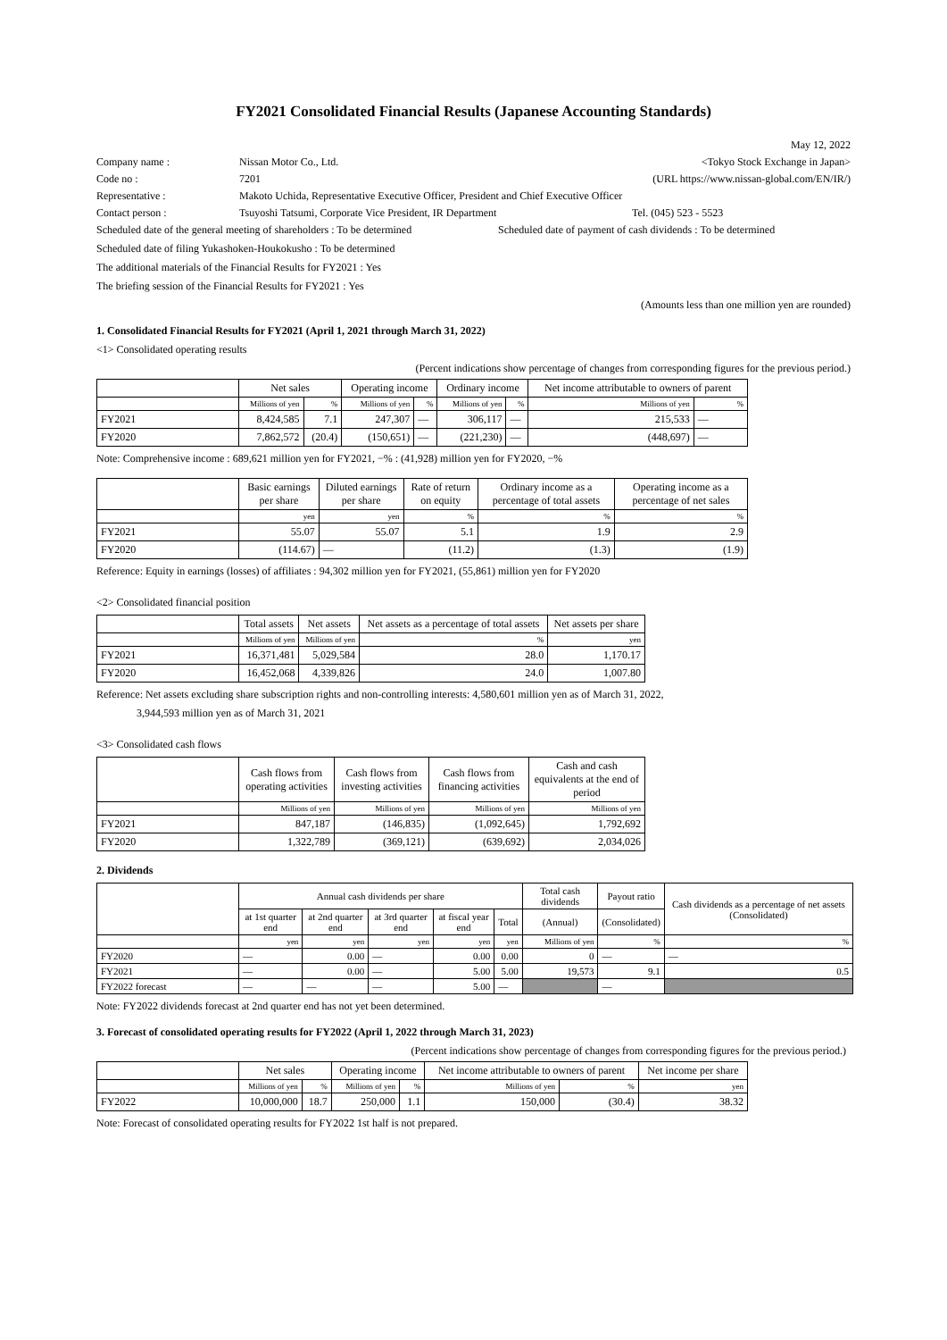FY2021 Consolidated Financial Results (Japanese Accounting Standards)
May 12, 2022
Company name : Nissan Motor Co., Ltd. <Tokyo Stock Exchange in Japan>
Code no : 7201 (URL https://www.nissan-global.com/EN/IR/)
Representative : Makoto Uchida, Representative Executive Officer, President and Chief Executive Officer
Contact person : Tsuyoshi Tatsumi, Corporate Vice President, IR Department Tel. (045) 523 - 5523
Scheduled date of the general meeting of shareholders : To be determined Scheduled date of payment of cash dividends : To be determined
Scheduled date of filing Yukashoken-Houkokusho : To be determined
The additional materials of the Financial Results for FY2021 : Yes
The briefing session of the Financial Results for FY2021 : Yes
(Amounts less than one million yen are rounded)
1. Consolidated Financial Results for FY2021 (April 1, 2021 through March 31, 2022)
<1> Consolidated operating results
(Percent indications show percentage of changes from corresponding figures for the previous period.)
| | Net sales | | Operating income | | Ordinary income | | Net income attributable to owners of parent | |
| --- | --- | --- | --- | --- | --- | --- | --- | --- |
| | Millions of yen | % | Millions of yen | % | Millions of yen | % | Millions of yen | % |
| FY2021 | 8,424,585 | 7.1 | 247,307 | — | 306,117 | — | 215,533 | — |
| FY2020 | 7,862,572 | (20.4) | (150,651) | — | (221,230) | — | (448,697) | — |
Note: Comprehensive income : 689,621 million yen for FY2021, −% : (41,928) million yen for FY2020, −%
| | Basic earnings per share | Diluted earnings per share | Rate of return on equity | Ordinary income as a percentage of total assets | Operating income as a percentage of net sales |
| --- | --- | --- | --- | --- | --- |
| | yen | yen | % | % | % |
| FY2021 | 55.07 | 55.07 | 5.1 | 1.9 | 2.9 |
| FY2020 | (114.67) | — | (11.2) | (1.3) | (1.9) |
Reference: Equity in earnings (losses) of affiliates : 94,302 million yen for FY2021, (55,861) million yen for FY2020
<2> Consolidated financial position
| | Total assets | Net assets | Net assets as a percentage of total assets | Net assets per share |
| --- | --- | --- | --- | --- |
| | Millions of yen | Millions of yen | % | yen |
| FY2021 | 16,371,481 | 5,029,584 | 28.0 | 1,170.17 |
| FY2020 | 16,452,068 | 4,339,826 | 24.0 | 1,007.80 |
Reference: Net assets excluding share subscription rights and non-controlling interests: 4,580,601 million yen as of March 31, 2022,
3,944,593 million yen as of March 31, 2021
<3> Consolidated cash flows
| | Cash flows from operating activities | Cash flows from investing activities | Cash flows from financing activities | Cash and cash equivalents at the end of period |
| --- | --- | --- | --- | --- |
| | Millions of yen | Millions of yen | Millions of yen | Millions of yen |
| FY2021 | 847,187 | (146,835) | (1,092,645) | 1,792,692 |
| FY2020 | 1,322,789 | (369,121) | (639,692) | 2,034,026 |
2. Dividends
| | Annual cash dividends per share | | | | | Total cash dividends | Payout ratio | Cash dividends as a percentage of net assets (Consolidated) |
| --- | --- | --- | --- | --- | --- | --- | --- | --- |
| | at 1st quarter end | at 2nd quarter end | at 3rd quarter end | at fiscal year end | Total | (Annual) | (Consolidated) | |
| | yen | yen | yen | yen | yen | Millions of yen | % | % |
| FY2020 | — | 0.00 | — | 0.00 | 0.00 | 0 | — | — |
| FY2021 | — | 0.00 | — | 5.00 | 5.00 | 19,573 | 9.1 | 0.5 |
| FY2022 forecast | — | — | — | 5.00 | — | | — | |
Note: FY2022 dividends forecast at 2nd quarter end has not yet been determined.
3. Forecast of consolidated operating results for FY2022 (April 1, 2022 through March 31, 2023)
(Percent indications show percentage of changes from corresponding figures for the previous period.)
| | Net sales | | Operating income | | Net income attributable to owners of parent | | Net income per share |
| --- | --- | --- | --- | --- | --- | --- | --- |
| | Millions of yen | % | Millions of yen | % | Millions of yen | % | yen |
| FY2022 | 10,000,000 | 18.7 | 250,000 | 1.1 | 150,000 | (30.4) | 38.32 |
Note: Forecast of consolidated operating results for FY2022 1st half is not prepared.